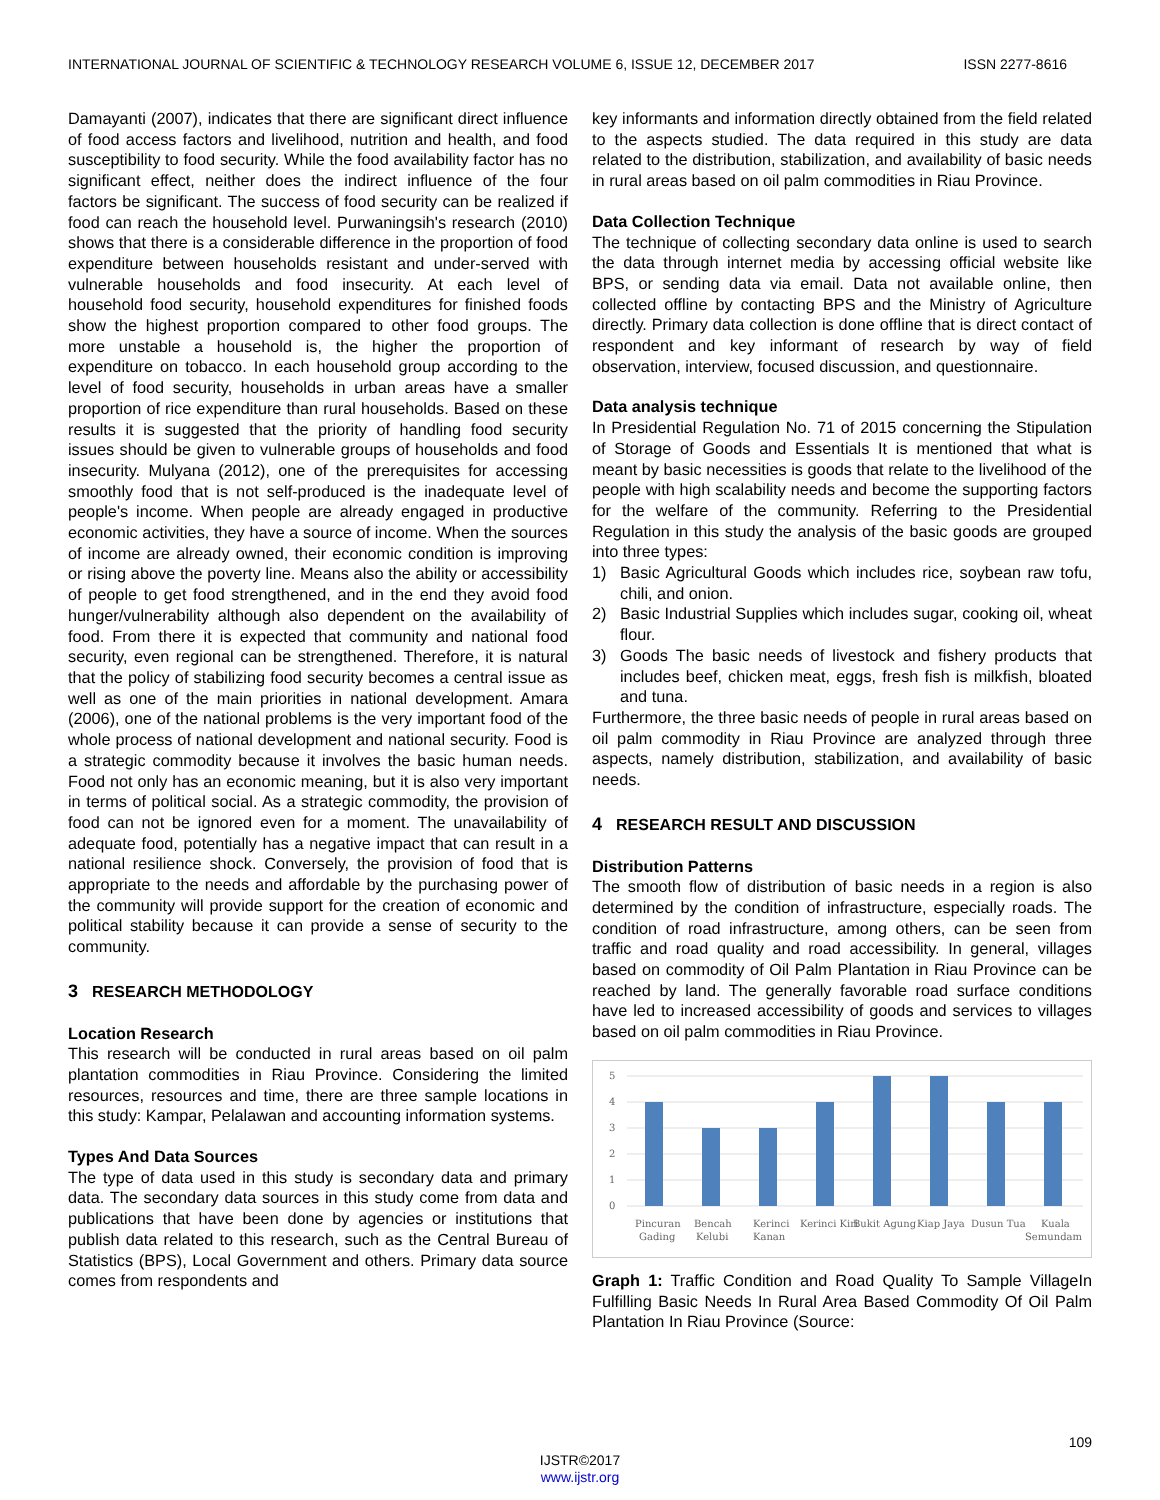INTERNATIONAL JOURNAL OF SCIENTIFIC & TECHNOLOGY RESEARCH VOLUME 6, ISSUE 12, DECEMBER 2017 ISSN 2277-8616
Damayanti (2007), indicates that there are significant direct influence of food access factors and livelihood, nutrition and health, and food susceptibility to food security. While the food availability factor has no significant effect, neither does the indirect influence of the four factors be significant. The success of food security can be realized if food can reach the household level. Purwaningsih's research (2010) shows that there is a considerable difference in the proportion of food expenditure between households resistant and under-served with vulnerable households and food insecurity. At each level of household food security, household expenditures for finished foods show the highest proportion compared to other food groups. The more unstable a household is, the higher the proportion of expenditure on tobacco. In each household group according to the level of food security, households in urban areas have a smaller proportion of rice expenditure than rural households. Based on these results it is suggested that the priority of handling food security issues should be given to vulnerable groups of households and food insecurity. Mulyana (2012), one of the prerequisites for accessing smoothly food that is not self-produced is the inadequate level of people's income. When people are already engaged in productive economic activities, they have a source of income. When the sources of income are already owned, their economic condition is improving or rising above the poverty line. Means also the ability or accessibility of people to get food strengthened, and in the end they avoid food hunger/vulnerability although also dependent on the availability of food. From there it is expected that community and national food security, even regional can be strengthened. Therefore, it is natural that the policy of stabilizing food security becomes a central issue as well as one of the main priorities in national development. Amara (2006), one of the national problems is the very important food of the whole process of national development and national security. Food is a strategic commodity because it involves the basic human needs. Food not only has an economic meaning, but it is also very important in terms of political social. As a strategic commodity, the provision of food can not be ignored even for a moment. The unavailability of adequate food, potentially has a negative impact that can result in a national resilience shock. Conversely, the provision of food that is appropriate to the needs and affordable by the purchasing power of the community will provide support for the creation of economic and political stability because it can provide a sense of security to the community.
3 RESEARCH METHODOLOGY
Location Research
This research will be conducted in rural areas based on oil palm plantation commodities in Riau Province. Considering the limited resources, resources and time, there are three sample locations in this study: Kampar, Pelalawan and accounting information systems.
Types And Data Sources
The type of data used in this study is secondary data and primary data. The secondary data sources in this study come from data and publications that have been done by agencies or institutions that publish data related to this research, such as the Central Bureau of Statistics (BPS), Local Government and others. Primary data source comes from respondents and
key informants and information directly obtained from the field related to the aspects studied. The data required in this study are data related to the distribution, stabilization, and availability of basic needs in rural areas based on oil palm commodities in Riau Province.
Data Collection Technique
The technique of collecting secondary data online is used to search the data through internet media by accessing official website like BPS, or sending data via email. Data not available online, then collected offline by contacting BPS and the Ministry of Agriculture directly. Primary data collection is done offline that is direct contact of respondent and key informant of research by way of field observation, interview, focused discussion, and questionnaire.
Data analysis technique
In Presidential Regulation No. 71 of 2015 concerning the Stipulation of Storage of Goods and Essentials It is mentioned that what is meant by basic necessities is goods that relate to the livelihood of the people with high scalability needs and become the supporting factors for the welfare of the community. Referring to the Presidential Regulation in this study the analysis of the basic goods are grouped into three types:
1) Basic Agricultural Goods which includes rice, soybean raw tofu, chili, and onion.
2) Basic Industrial Supplies which includes sugar, cooking oil, wheat flour.
3) Goods The basic needs of livestock and fishery products that includes beef, chicken meat, eggs, fresh fish is milkfish, bloated and tuna.
Furthermore, the three basic needs of people in rural areas based on oil palm commodity in Riau Province are analyzed through three aspects, namely distribution, stabilization, and availability of basic needs.
4 RESEARCH RESULT AND DISCUSSION
Distribution Patterns
The smooth flow of distribution of basic needs in a region is also determined by the condition of infrastructure, especially roads. The condition of road infrastructure, among others, can be seen from traffic and road quality and road accessibility. In general, villages based on commodity of Oil Palm Plantation in Riau Province can be reached by land. The generally favorable road surface conditions have led to increased accessibility of goods and services to villages based on oil palm commodities in Riau Province.
5
4
3
2
1
0
Pincuran
Gading
Bencah
Kelubi
Kerinci
Kanan
Kerinci Kiri
Bukit Agung
Kiap Jaya
Dusun Tua
Kuala
Semundam
Graph 1: Traffic Condition and Road Quality To Sample VillageIn Fulfilling Basic Needs In Rural Area Based Commodity Of Oil Palm Plantation In Riau Province (Source:
109
IJSTR©2017
www.ijstr.org